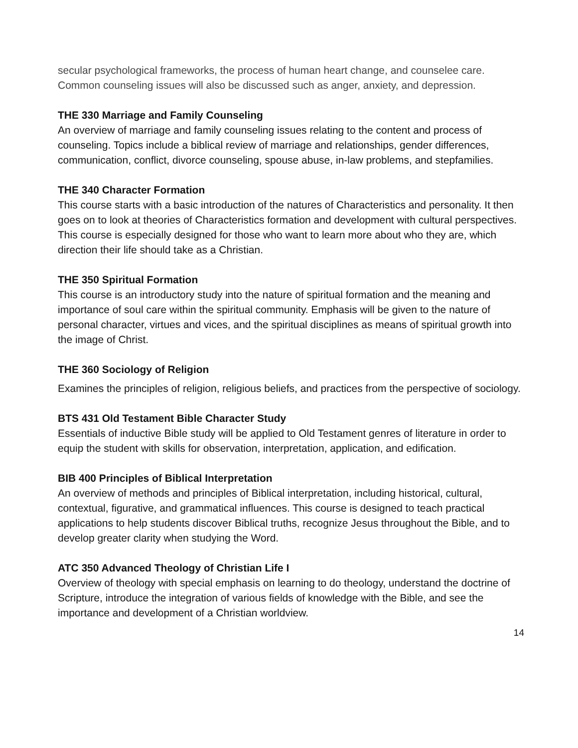secular psychological frameworks, the process of human heart change, and counselee care. Common counseling issues will also be discussed such as anger, anxiety, and depression.
THE 330 Marriage and Family Counseling
An overview of marriage and family counseling issues relating to the content and process of counseling. Topics include a biblical review of marriage and relationships, gender differences, communication, conflict, divorce counseling, spouse abuse, in-law problems, and stepfamilies.
THE 340 Character Formation
This course starts with a basic introduction of the natures of Characteristics and personality. It then goes on to look at theories of Characteristics formation and development with cultural perspectives. This course is especially designed for those who want to learn more about who they are, which direction their life should take as a Christian.
THE 350 Spiritual Formation
This course is an introductory study into the nature of spiritual formation and the meaning and importance of soul care within the spiritual community. Emphasis will be given to the nature of personal character, virtues and vices, and the spiritual disciplines as means of spiritual growth into the image of Christ.
THE 360 Sociology of Religion
Examines the principles of religion, religious beliefs, and practices from the perspective of sociology.
BTS 431 Old Testament Bible Character Study
Essentials of inductive Bible study will be applied to Old Testament genres of literature in order to equip the student with skills for observation, interpretation, application, and edification.
BIB 400 Principles of Biblical Interpretation
An overview of methods and principles of Biblical interpretation, including historical, cultural, contextual, figurative, and grammatical influences. This course is designed to teach practical applications to help students discover Biblical truths, recognize Jesus throughout the Bible, and to develop greater clarity when studying the Word.
ATC 350 Advanced Theology of Christian Life I
Overview of theology with special emphasis on learning to do theology, understand the doctrine of Scripture, introduce the integration of various fields of knowledge with the Bible, and see the importance and development of a Christian worldview.
14